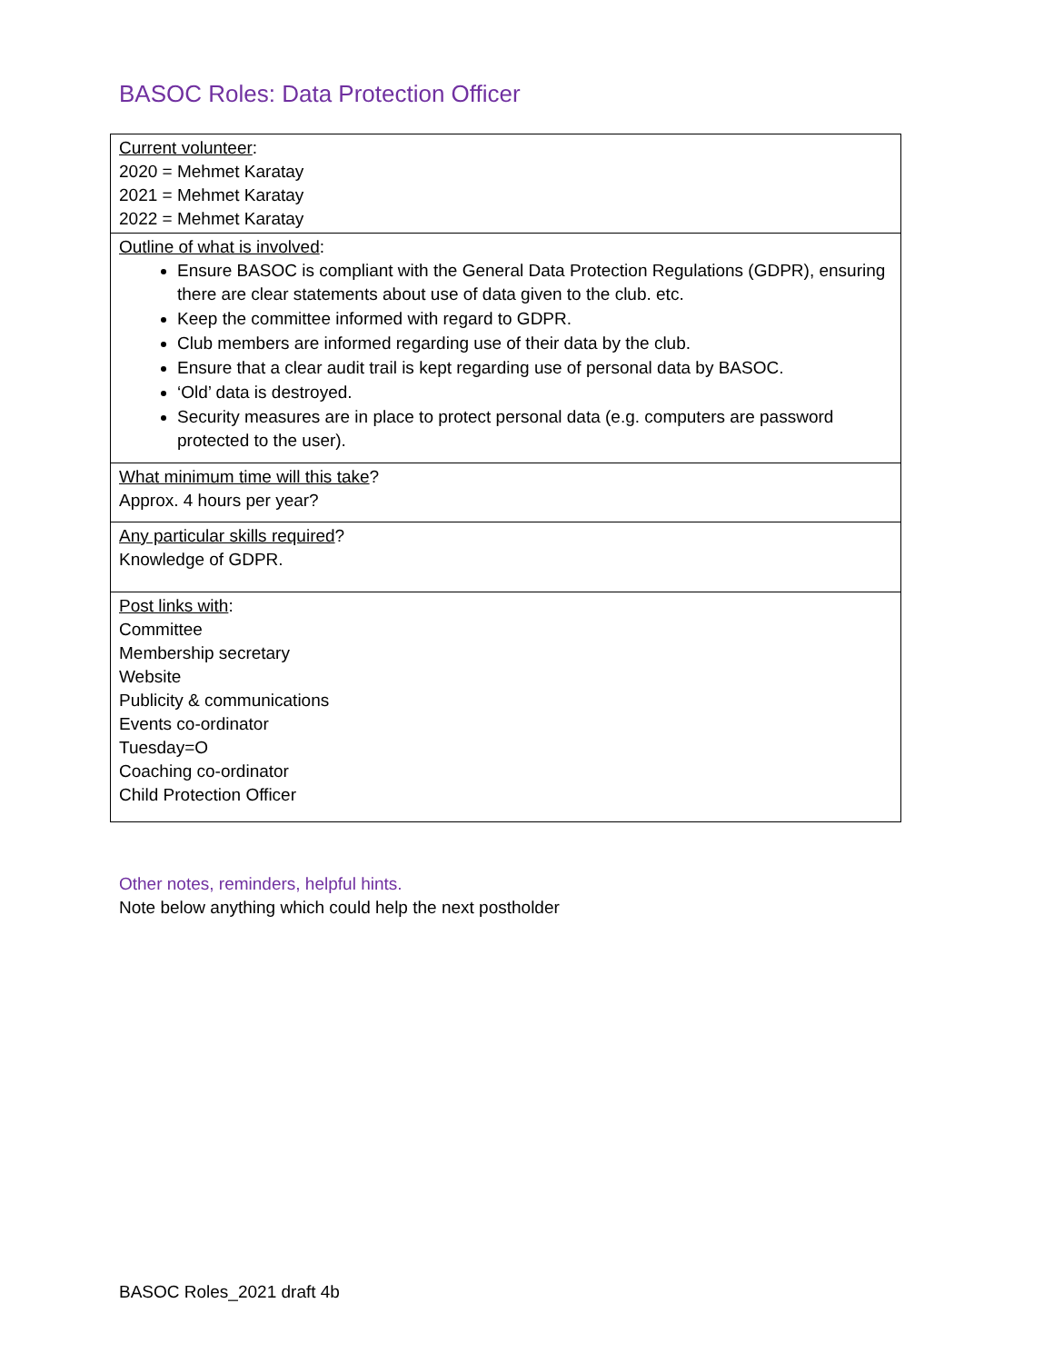BASOC Roles: Data Protection Officer
| Current volunteer : 2020 = Mehmet Karatay 2021 = Mehmet Karatay 2022 = Mehmet Karatay |
| Outline of what is involved : Ensure BASOC is compliant with the General Data Protection Regulations (GDPR), ensuring there are clear statements about use of data given to the club. etc. Keep the committee informed with regard to GDPR. Club members are informed regarding use of their data by the club. Ensure that a clear audit trail is kept regarding use of personal data by BASOC. ‘Old’ data is destroyed. Security measures are in place to protect personal data (e.g. computers are password protected to the user). |
| What minimum time will this take ? Approx. 4 hours per year? |
| Any particular skills required ? Knowledge of GDPR. |
| Post links with : Committee Membership secretary Website Publicity & communications Events co-ordinator Tuesday=O Coaching co-ordinator Child Protection Officer |
Other notes, reminders, helpful hints.
Note below anything which could help the next postholder
BASOC Roles_2021 draft 4b